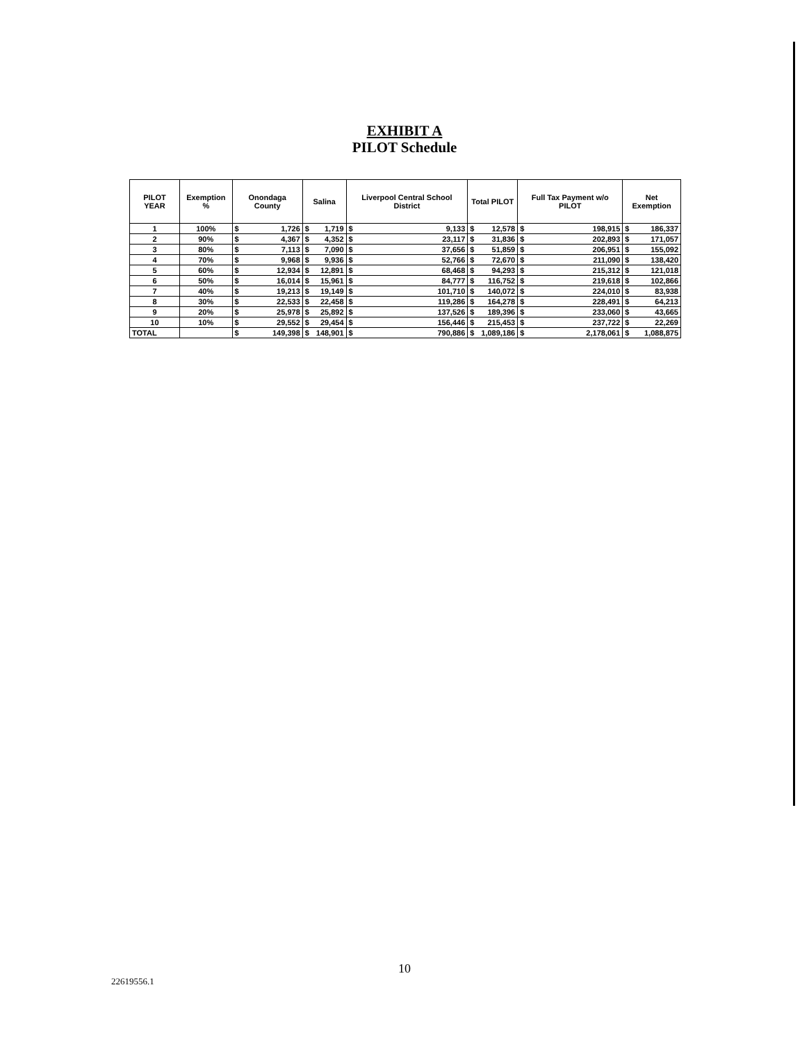EXHIBIT A
PILOT Schedule
| PILOT YEAR | Exemption % | Onondaga County | | Salina | | Liverpool Central School District | | Total PILOT | | Full Tax Payment w/o PILOT | | Net Exemption | |
| --- | --- | --- | --- | --- | --- | --- | --- | --- | --- | --- | --- | --- | --- |
| 1 | 100% | $ | 1,726 | $ | 1,719 | $ | 9,133 | $ | 12,578 | $ | 198,915 | $ | 186,337 |
| 2 | 90% | $ | 4,367 | $ | 4,352 | $ | 23,117 | $ | 31,836 | $ | 202,893 | $ | 171,057 |
| 3 | 80% | $ | 7,113 | $ | 7,090 | $ | 37,656 | $ | 51,859 | $ | 206,951 | $ | 155,092 |
| 4 | 70% | $ | 9,968 | $ | 9,936 | $ | 52,766 | $ | 72,670 | $ | 211,090 | $ | 138,420 |
| 5 | 60% | $ | 12,934 | $ | 12,891 | $ | 68,468 | $ | 94,293 | $ | 215,312 | $ | 121,018 |
| 6 | 50% | $ | 16,014 | $ | 15,961 | $ | 84,777 | $ | 116,752 | $ | 219,618 | $ | 102,866 |
| 7 | 40% | $ | 19,213 | $ | 19,149 | $ | 101,710 | $ | 140,072 | $ | 224,010 | $ | 83,938 |
| 8 | 30% | $ | 22,533 | $ | 22,458 | $ | 119,286 | $ | 164,278 | $ | 228,491 | $ | 64,213 |
| 9 | 20% | $ | 25,978 | $ | 25,892 | $ | 137,526 | $ | 189,396 | $ | 233,060 | $ | 43,665 |
| 10 | 10% | $ | 29,552 | $ | 29,454 | $ | 156,446 | $ | 215,453 | $ | 237,722 | $ | 22,269 |
| TOTAL | | $ | 149,398 | $ | 148,901 | $ | 790,886 | $ | 1,089,186 | $ | 2,178,061 | $ | 1,088,875 |
10
22619556.1